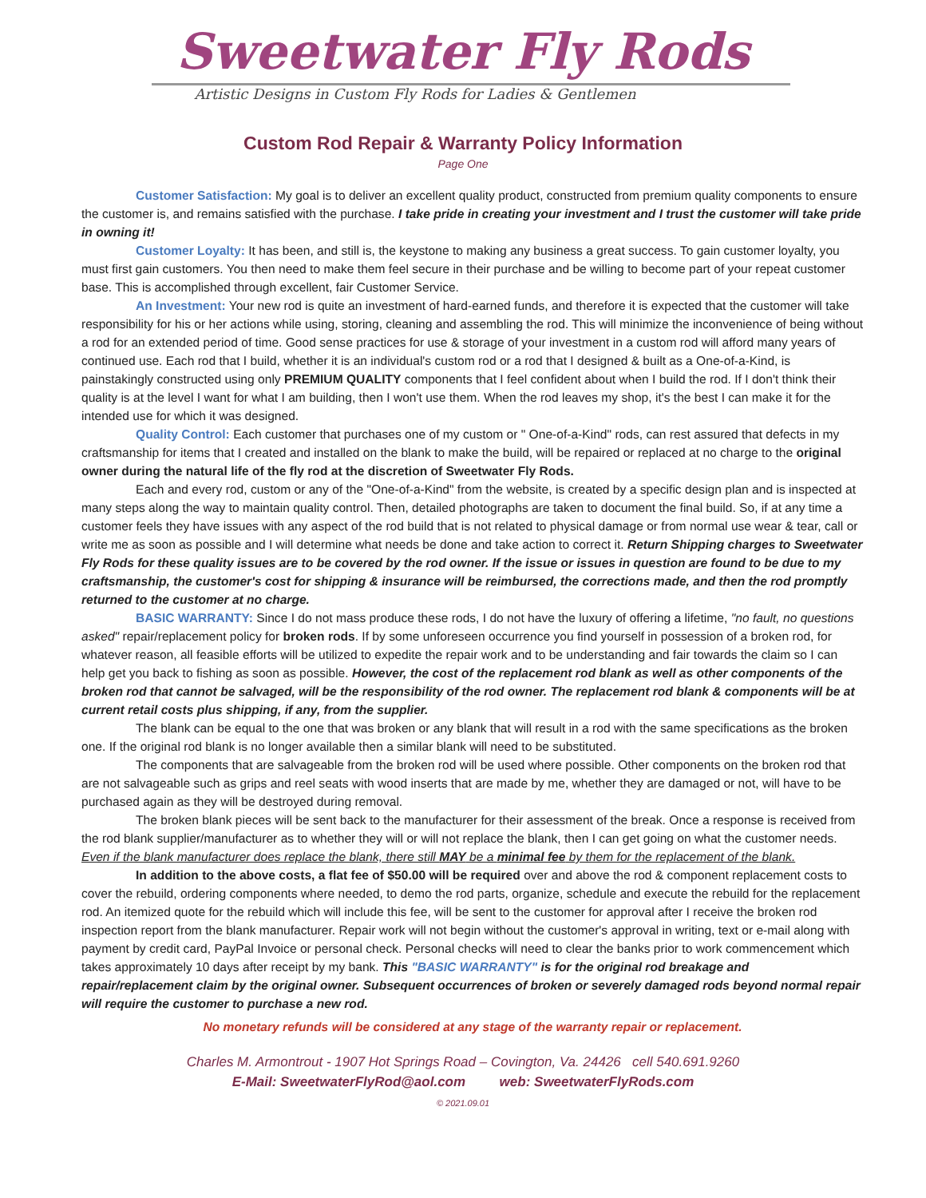Sweetwater Fly Rods
Artistic Designs in Custom Fly Rods for Ladies & Gentlemen
Custom Rod Repair & Warranty Policy Information
Page One
Customer Satisfaction: My goal is to deliver an excellent quality product, constructed from premium quality components to ensure the customer is, and remains satisfied with the purchase. I take pride in creating your investment and I trust the customer will take pride in owning it!
Customer Loyalty: It has been, and still is, the keystone to making any business a great success. To gain customer loyalty, you must first gain customers. You then need to make them feel secure in their purchase and be willing to become part of your repeat customer base. This is accomplished through excellent, fair Customer Service.
An Investment: Your new rod is quite an investment of hard-earned funds, and therefore it is expected that the customer will take responsibility for his or her actions while using, storing, cleaning and assembling the rod. This will minimize the inconvenience of being without a rod for an extended period of time. Good sense practices for use & storage of your investment in a custom rod will afford many years of continued use. Each rod that I build, whether it is an individual's custom rod or a rod that I designed & built as a One-of-a-Kind, is painstakingly constructed using only PREMIUM QUALITY components that I feel confident about when I build the rod. If I don't think their quality is at the level I want for what I am building, then I won't use them. When the rod leaves my shop, it's the best I can make it for the intended use for which it was designed.
Quality Control: Each customer that purchases one of my custom or " One-of-a-Kind" rods, can rest assured that defects in my craftsmanship for items that I created and installed on the blank to make the build, will be repaired or replaced at no charge to the original owner during the natural life of the fly rod at the discretion of Sweetwater Fly Rods.
Each and every rod, custom or any of the "One-of-a-Kind" from the website, is created by a specific design plan and is inspected at many steps along the way to maintain quality control. Then, detailed photographs are taken to document the final build. So, if at any time a customer feels they have issues with any aspect of the rod build that is not related to physical damage or from normal use wear & tear, call or write me as soon as possible and I will determine what needs be done and take action to correct it. Return Shipping charges to Sweetwater Fly Rods for these quality issues are to be covered by the rod owner. If the issue or issues in question are found to be due to my craftsmanship, the customer's cost for shipping & insurance will be reimbursed, the corrections made, and then the rod promptly returned to the customer at no charge.
BASIC WARRANTY: Since I do not mass produce these rods, I do not have the luxury of offering a lifetime, "no fault, no questions asked" repair/replacement policy for broken rods. If by some unforeseen occurrence you find yourself in possession of a broken rod, for whatever reason, all feasible efforts will be utilized to expedite the repair work and to be understanding and fair towards the claim so I can help get you back to fishing as soon as possible. However, the cost of the replacement rod blank as well as other components of the broken rod that cannot be salvaged, will be the responsibility of the rod owner. The replacement rod blank & components will be at current retail costs plus shipping, if any, from the supplier.
The blank can be equal to the one that was broken or any blank that will result in a rod with the same specifications as the broken one. If the original rod blank is no longer available then a similar blank will need to be substituted.
The components that are salvageable from the broken rod will be used where possible. Other components on the broken rod that are not salvageable such as grips and reel seats with wood inserts that are made by me, whether they are damaged or not, will have to be purchased again as they will be destroyed during removal.
The broken blank pieces will be sent back to the manufacturer for their assessment of the break. Once a response is received from the rod blank supplier/manufacturer as to whether they will or will not replace the blank, then I can get going on what the customer needs. Even if the blank manufacturer does replace the blank, there still MAY be a minimal fee by them for the replacement of the blank.
In addition to the above costs, a flat fee of $50.00 will be required over and above the rod & component replacement costs to cover the rebuild, ordering components where needed, to demo the rod parts, organize, schedule and execute the rebuild for the replacement rod. An itemized quote for the rebuild which will include this fee, will be sent to the customer for approval after I receive the broken rod inspection report from the blank manufacturer. Repair work will not begin without the customer's approval in writing, text or e-mail along with payment by credit card, PayPal Invoice or personal check. Personal checks will need to clear the banks prior to work commencement which takes approximately 10 days after receipt by my bank. This "BASIC WARRANTY" is for the original rod breakage and repair/replacement claim by the original owner. Subsequent occurrences of broken or severely damaged rods beyond normal repair will require the customer to purchase a new rod.
No monetary refunds will be considered at any stage of the warranty repair or replacement.
Charles M. Armontrout - 1907 Hot Springs Road – Covington, Va. 24426 cell 540.691.9260
E-Mail: SweetwaterFlyRod@aol.com web: SweetwaterFlyRods.com
© 2021.09.01